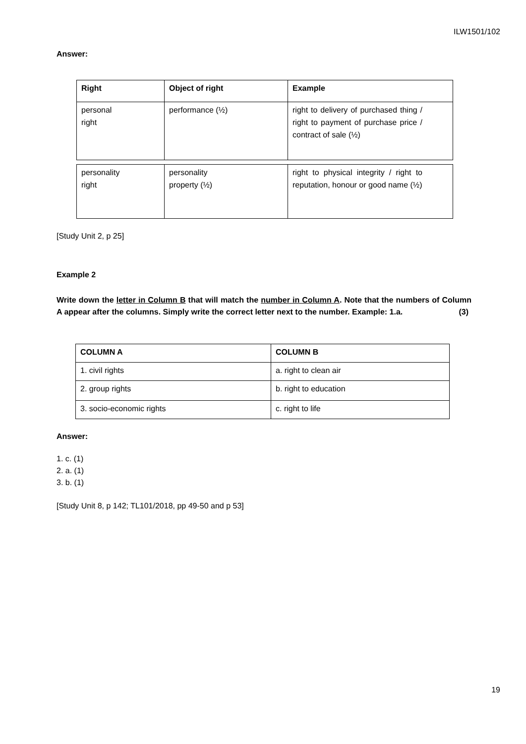ILW1501/102
Answer:
| Right | Object of right | Example |
| --- | --- | --- |
| personal right | performance (½) | right to delivery of purchased thing / right to payment of purchase price / contract of sale (½) |
| personality right | personality property (½) | right to physical integrity / right to reputation, honour or good name (½) |
[Study Unit 2, p 25]
Example 2
Write down the letter in Column B that will match the number in Column A. Note that the numbers of Column A appear after the columns. Simply write the correct letter next to the number. Example: 1.a. (3)
| COLUMN A | COLUMN B |
| --- | --- |
| 1. civil rights | a. right to clean air |
| 2. group rights | b. right to education |
| 3. socio-economic rights | c. right to life |
Answer:
1. c. (1)
2. a. (1)
3. b. (1)
[Study Unit 8, p 142; TL101/2018, pp 49-50 and p 53]
19